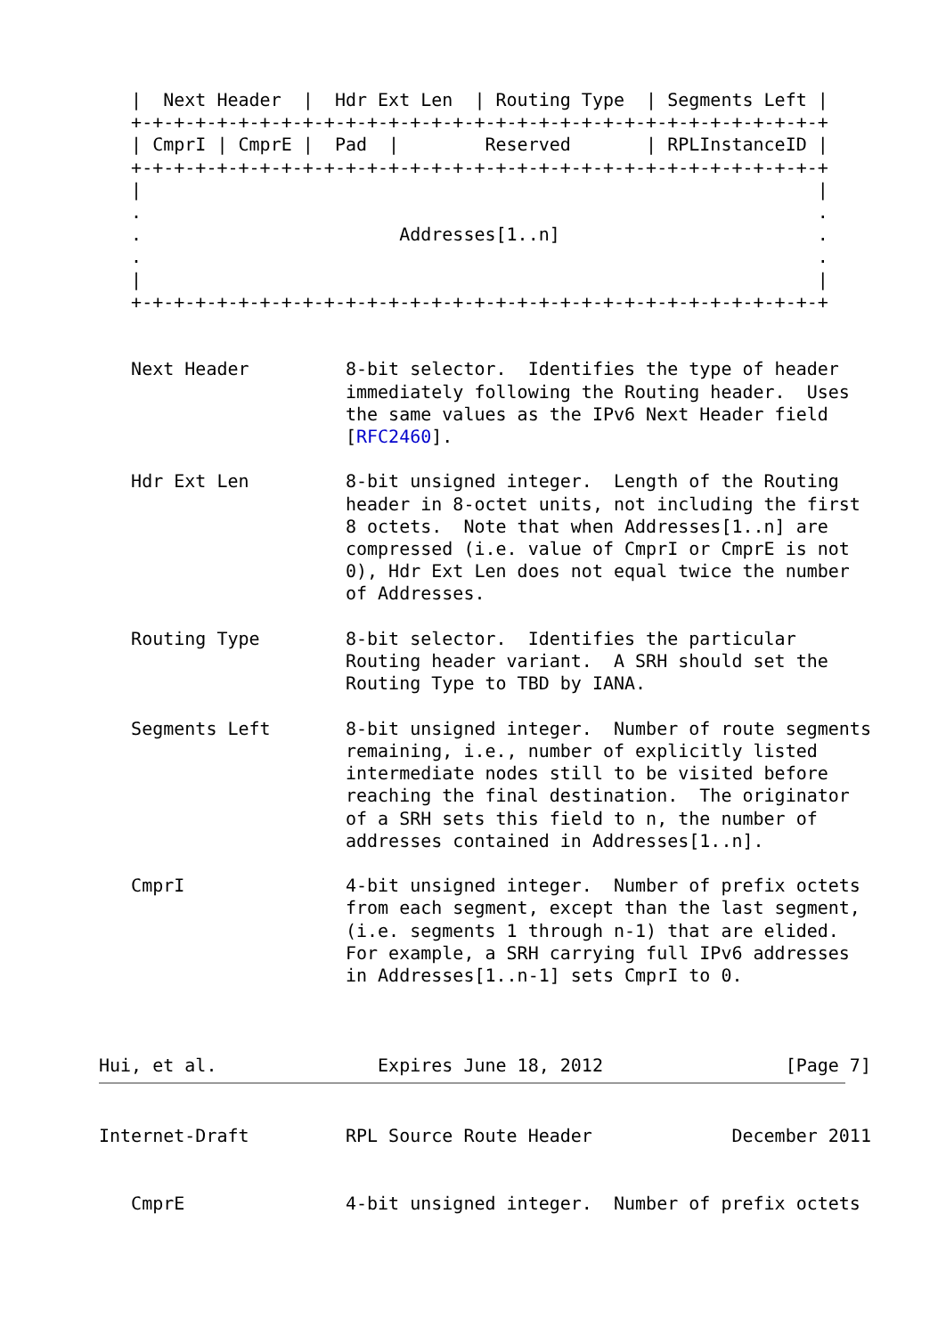|  Next Header  |  Hdr Ext Len  | Routing Type  | Segments Left |
   +-+-+-+-+-+-+-+-+-+-+-+-+-+-+-+-+-+-+-+-+-+-+-+-+-+-+-+-+-+-+-+-+
   | CmprI | CmprE |  Pad  |        Reserved       | RPLInstanceID |
   +-+-+-+-+-+-+-+-+-+-+-+-+-+-+-+-+-+-+-+-+-+-+-+-+-+-+-+-+-+-+-+-+
   |                                                               |
   .                                                               .
   .                        Addresses[1..n]                        .
   .                                                               .
   |                                                               |
   +-+-+-+-+-+-+-+-+-+-+-+-+-+-+-+-+-+-+-+-+-+-+-+-+-+-+-+-+-+-+-+-+


   Next Header         8-bit selector.  Identifies the type of header
                       immediately following the Routing header.  Uses
                       the same values as the IPv6 Next Header field
                       [RFC2460].

   Hdr Ext Len         8-bit unsigned integer.  Length of the Routing
                       header in 8-octet units, not including the first
                       8 octets.  Note that when Addresses[1..n] are
                       compressed (i.e. value of CmprI or CmprE is not
                       0), Hdr Ext Len does not equal twice the number
                       of Addresses.

   Routing Type        8-bit selector.  Identifies the particular
                       Routing header variant.  A SRH should set the
                       Routing Type to TBD by IANA.

   Segments Left       8-bit unsigned integer.  Number of route segments
                       remaining, i.e., number of explicitly listed
                       intermediate nodes still to be visited before
                       reaching the final destination.  The originator
                       of a SRH sets this field to n, the number of
                       addresses contained in Addresses[1..n].

   CmprI               4-bit unsigned integer.  Number of prefix octets
                       from each segment, except than the last segment,
                       (i.e. segments 1 through n-1) that are elided.
                       For example, a SRH carrying full IPv6 addresses
                       in Addresses[1..n-1] sets CmprI to 0.



Hui, et al.               Expires June 18, 2012                 [Page 7]
Internet-Draft         RPL Source Route Header             December 2011


   CmprE               4-bit unsigned integer.  Number of prefix octets